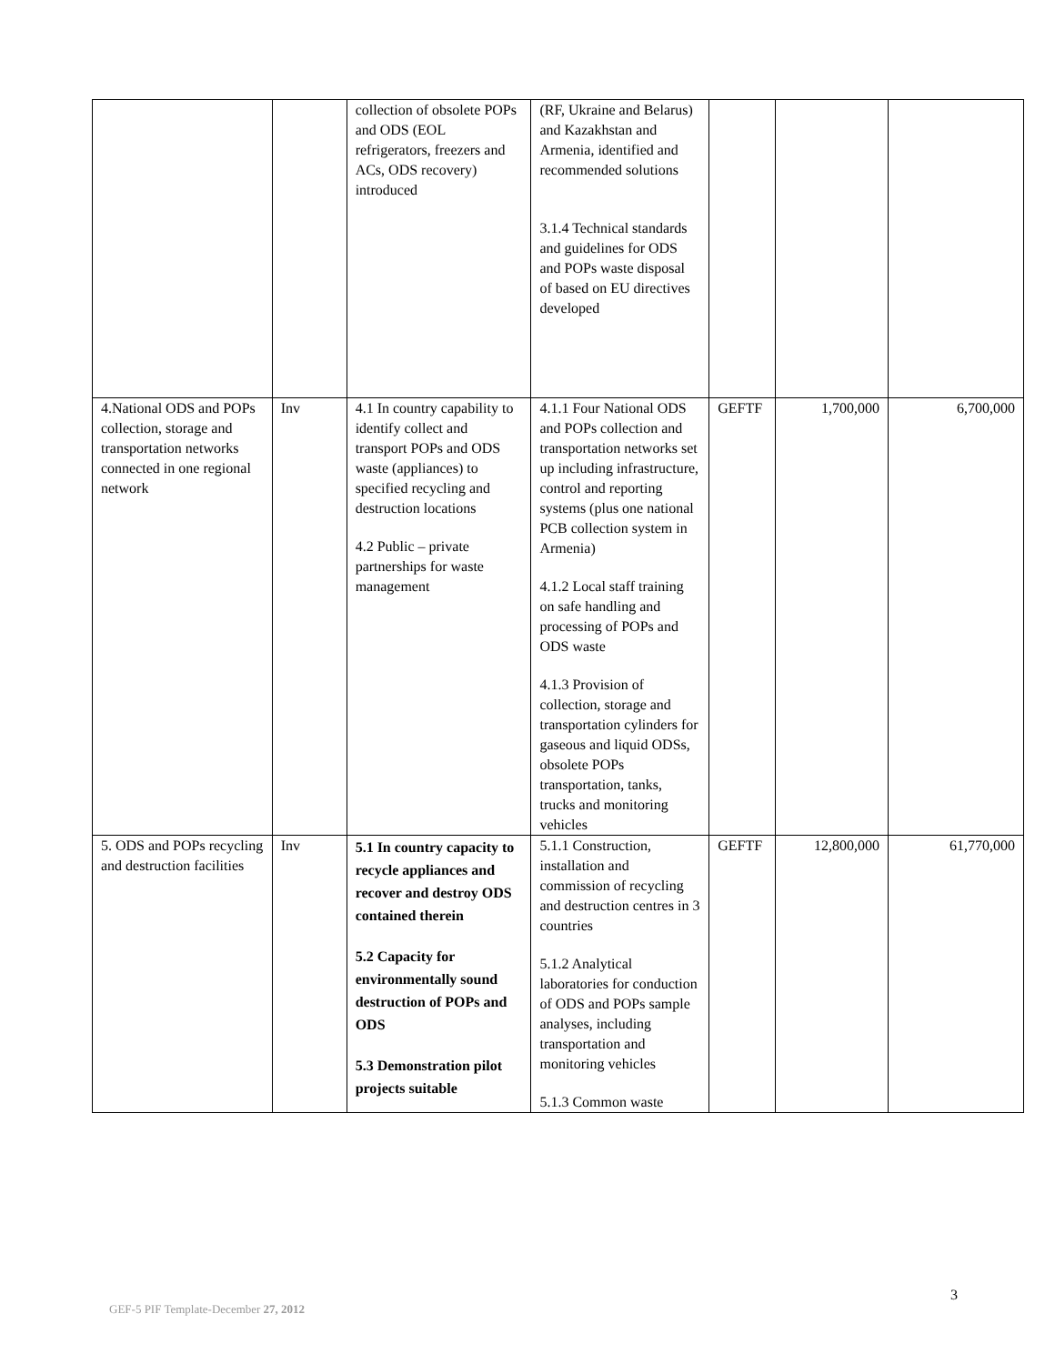| | | collection of obsolete POPs and ODS (EOL refrigerators, freezers and ACs, ODS recovery) introduced | (RF, Ukraine and Belarus) and Kazakhstan and Armenia, identified and recommended solutions 3.1.4 Technical standards and guidelines for ODS and POPs waste disposal of based on EU directives developed | | | |
| 4.National ODS and POPs collection, storage and transportation networks connected in one regional network | Inv | 4.1 In country capability to identify collect and transport POPs and ODS waste (appliances) to specified recycling and destruction locations 4.2 Public – private partnerships for waste management | 4.1.1 Four National ODS and POPs collection and transportation networks set up including infrastructure, control and reporting systems (plus one national PCB collection system in Armenia) 4.1.2 Local staff training on safe handling and processing of POPs and ODS waste 4.1.3 Provision of collection, storage and transportation cylinders for gaseous and liquid ODSs, obsolete POPs transportation, tanks, trucks and monitoring vehicles | GEFTF | 1,700,000 | 6,700,000 |
| 5. ODS and POPs recycling and destruction facilities | Inv | 5.1 In country capacity to recycle appliances and recover and destroy ODS contained therein 5.2 Capacity for environmentally sound destruction of POPs and ODS 5.3 Demonstration pilot projects suitable | 5.1.1 Construction, installation and commission of recycling and destruction centres in 3 countries 5.1.2 Analytical laboratories for conduction of ODS and POPs sample analyses, including transportation and monitoring vehicles 5.1.3 Common waste | GEFTF | 12,800,000 | 61,770,000 |
3
GEF-5 PIF Template-December 27, 2012